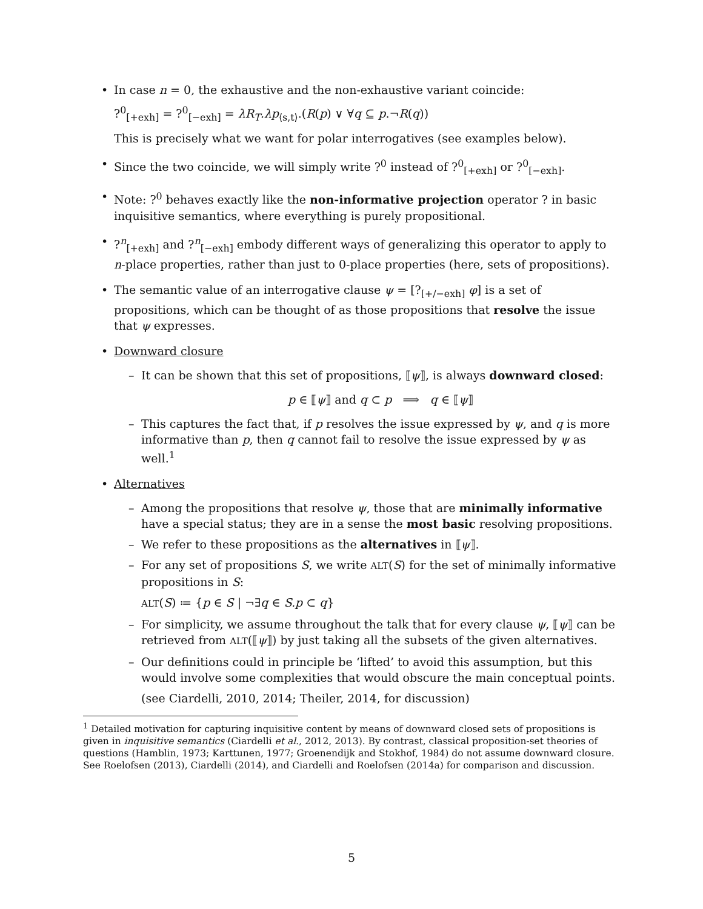• In case n = 0, the exhaustive and the non-exhaustive variant coincide:
?<sup>0</sup><sub>[+exh]</sub> = ?<sup>0</sup><sub>[−exh]</sub> = λR<sub>T</sub>.λp<sub>⟨s,t⟩</sub>.(R(p) ∨ ∀q ⊆ p.¬R(q))
This is precisely what we want for polar interrogatives (see examples below).
• Since the two coincide, we will simply write ?<sup>0</sup> instead of ?<sup>0</sup><sub>[+exh]</sub> or ?<sup>0</sup><sub>[−exh]</sub>.
• Note: ?<sup>0</sup> behaves exactly like the non-informative projection operator ? in basic inquisitive semantics, where everything is purely propositional.
•?<sup>n</sup><sub>[+exh]</sub> and ?<sup>n</sup><sub>[−exh]</sub> embody different ways of generalizing this operator to apply to n-place properties, rather than just to 0-place properties (here, sets of propositions).
• The semantic value of an interrogative clause ψ = [?<sub>[+/−exh]</sub> φ] is a set of propositions, which can be thought of as those propositions that resolve the issue that ψ expresses.
• Downward closure
– It can be shown that this set of propositions, ⟦ψ⟧, is always downward closed:
p ∈ ⟦ψ⟧ and q ⊂ p ⟹ q ∈ ⟦ψ⟧
– This captures the fact that, if p resolves the issue expressed by ψ, and q is more informative than p, then q cannot fail to resolve the issue expressed by ψ as well.<sup>1</sup>
• Alternatives
– Among the propositions that resolve ψ, those that are minimally informative have a special status; they are in a sense the most basic resolving propositions.
– We refer to these propositions as the alternatives in ⟦ψ⟧.
– For any set of propositions S, we write ALT(S) for the set of minimally informative propositions in S:
ALT(S) ≔ {p ∈ S | ¬∃q ∈ S.p ⊂ q}
– For simplicity, we assume throughout the talk that for every clause ψ, ⟦ψ⟧ can be retrieved from ALT(⟦ψ⟧) by just taking all the subsets of the given alternatives.
– Our definitions could in principle be ‘lifted’ to avoid this assumption, but this would involve some complexities that would obscure the main conceptual points.
(see Ciardelli, 2010, 2014; Theiler, 2014, for discussion)
<sup>1</sup> Detailed motivation for capturing inquisitive content by means of downward closed sets of propositions is given in inquisitive semantics (Ciardelli et al., 2012, 2013). By contrast, classical proposition-set theories of questions (Hamblin, 1973; Karttunen, 1977; Groenendijk and Stokhof, 1984) do not assume downward closure. See Roelofsen (2013), Ciardelli (2014), and Ciardelli and Roelofsen (2014a) for comparison and discussion.
5